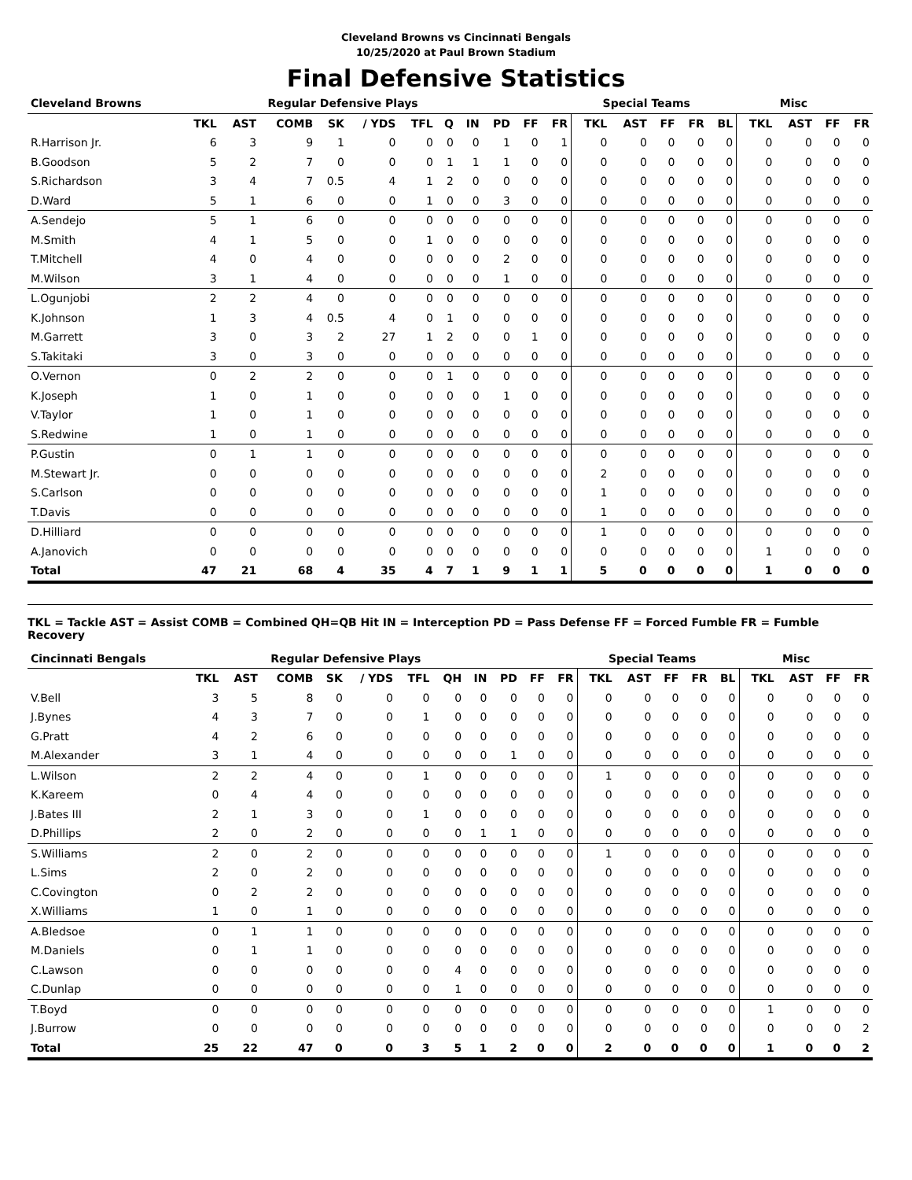Cleveland Browns vs Cincinnati Bengals
10/25/2020 at Paul Brown Stadium
Final Defensive Statistics
| Cleveland Browns | Regular Defensive Plays | | | | | | | | | | | Special Teams | | | | | Misc | | | |
| --- | --- | --- | --- | --- | --- | --- | --- | --- | --- | --- | --- | --- | --- | --- | --- | --- | --- | --- | --- | --- |
| | TKL | AST | COMB | SK | / YDS | TFL | Q | IN | PD | FF | FR | TKL | AST | FF | FR | BL | TKL | AST | FF | FR |
| R.Harrison Jr. | 6 | 3 | 9 | 1 | 0 | 0 | 0 | 0 | 1 | 0 | 1 | 0 | 0 | 0 | 0 | 0 | 0 | 0 | 0 | 0 |
| B.Goodson | 5 | 2 | 7 | 0 | 0 | 0 | 1 | 1 | 1 | 0 | 0 | 0 | 0 | 0 | 0 | 0 | 0 | 0 | 0 | 0 |
| S.Richardson | 3 | 4 | 7 | 0.5 | 4 | 1 | 2 | 0 | 0 | 0 | 0 | 0 | 0 | 0 | 0 | 0 | 0 | 0 | 0 | 0 |
| D.Ward | 5 | 1 | 6 | 0 | 0 | 1 | 0 | 0 | 3 | 0 | 0 | 0 | 0 | 0 | 0 | 0 | 0 | 0 | 0 | 0 |
| A.Sendejo | 5 | 1 | 6 | 0 | 0 | 0 | 0 | 0 | 0 | 0 | 0 | 0 | 0 | 0 | 0 | 0 | 0 | 0 | 0 | 0 |
| M.Smith | 4 | 1 | 5 | 0 | 0 | 1 | 0 | 0 | 0 | 0 | 0 | 0 | 0 | 0 | 0 | 0 | 0 | 0 | 0 | 0 |
| T.Mitchell | 4 | 0 | 4 | 0 | 0 | 0 | 0 | 0 | 2 | 0 | 0 | 0 | 0 | 0 | 0 | 0 | 0 | 0 | 0 | 0 |
| M.Wilson | 3 | 1 | 4 | 0 | 0 | 0 | 0 | 0 | 1 | 0 | 0 | 0 | 0 | 0 | 0 | 0 | 0 | 0 | 0 | 0 |
| L.Ogunjobi | 2 | 2 | 4 | 0 | 0 | 0 | 0 | 0 | 0 | 0 | 0 | 0 | 0 | 0 | 0 | 0 | 0 | 0 | 0 | 0 |
| K.Johnson | 1 | 3 | 4 | 0.5 | 4 | 0 | 1 | 0 | 0 | 0 | 0 | 0 | 0 | 0 | 0 | 0 | 0 | 0 | 0 | 0 |
| M.Garrett | 3 | 0 | 3 | 2 | 27 | 1 | 2 | 0 | 0 | 1 | 0 | 0 | 0 | 0 | 0 | 0 | 0 | 0 | 0 | 0 |
| S.Takitaki | 3 | 0 | 3 | 0 | 0 | 0 | 0 | 0 | 0 | 0 | 0 | 0 | 0 | 0 | 0 | 0 | 0 | 0 | 0 | 0 |
| O.Vernon | 0 | 2 | 2 | 0 | 0 | 0 | 1 | 0 | 0 | 0 | 0 | 0 | 0 | 0 | 0 | 0 | 0 | 0 | 0 | 0 |
| K.Joseph | 1 | 0 | 1 | 0 | 0 | 0 | 0 | 0 | 1 | 0 | 0 | 0 | 0 | 0 | 0 | 0 | 0 | 0 | 0 | 0 |
| V.Taylor | 1 | 0 | 1 | 0 | 0 | 0 | 0 | 0 | 0 | 0 | 0 | 0 | 0 | 0 | 0 | 0 | 0 | 0 | 0 | 0 |
| S.Redwine | 1 | 0 | 1 | 0 | 0 | 0 | 0 | 0 | 0 | 0 | 0 | 0 | 0 | 0 | 0 | 0 | 0 | 0 | 0 | 0 |
| P.Gustin | 0 | 1 | 1 | 0 | 0 | 0 | 0 | 0 | 0 | 0 | 0 | 0 | 0 | 0 | 0 | 0 | 0 | 0 | 0 | 0 |
| M.Stewart Jr. | 0 | 0 | 0 | 0 | 0 | 0 | 0 | 0 | 0 | 0 | 0 | 2 | 0 | 0 | 0 | 0 | 0 | 0 | 0 | 0 |
| S.Carlson | 0 | 0 | 0 | 0 | 0 | 0 | 0 | 0 | 0 | 0 | 0 | 1 | 0 | 0 | 0 | 0 | 0 | 0 | 0 | 0 |
| T.Davis | 0 | 0 | 0 | 0 | 0 | 0 | 0 | 0 | 0 | 0 | 0 | 1 | 0 | 0 | 0 | 0 | 0 | 0 | 0 | 0 |
| D.Hilliard | 0 | 0 | 0 | 0 | 0 | 0 | 0 | 0 | 0 | 0 | 0 | 1 | 0 | 0 | 0 | 0 | 0 | 0 | 0 | 0 |
| A.Janovich | 0 | 0 | 0 | 0 | 0 | 0 | 0 | 0 | 0 | 0 | 0 | 0 | 0 | 0 | 0 | 0 | 1 | 0 | 0 | 0 |
| Total | 47 | 21 | 68 | 4 | 35 | 4 | 7 | 1 | 9 | 1 | 1 | 5 | 0 | 0 | 0 | 0 | 1 | 0 | 0 | 0 |
TKL = Tackle AST = Assist COMB = Combined QH=QB Hit IN = Interception PD = Pass Defense FF = Forced Fumble FR = Fumble Recovery
| Cincinnati Bengals | Regular Defensive Plays | | | | | | | | | | | Special Teams | | | | | Misc | | | |
| --- | --- | --- | --- | --- | --- | --- | --- | --- | --- | --- | --- | --- | --- | --- | --- | --- | --- | --- | --- | --- |
| | TKL | AST | COMB | SK | / YDS | TFL | QH | IN | PD | FF | FR | TKL | AST | FF | FR | BL | TKL | AST | FF | FR |
| V.Bell | 3 | 5 | 8 | 0 | 0 | 0 | 0 | 0 | 0 | 0 | 0 | 0 | 0 | 0 | 0 | 0 | 0 | 0 | 0 | 0 |
| J.Bynes | 4 | 3 | 7 | 0 | 0 | 1 | 0 | 0 | 0 | 0 | 0 | 0 | 0 | 0 | 0 | 0 | 0 | 0 | 0 | 0 |
| G.Pratt | 4 | 2 | 6 | 0 | 0 | 0 | 0 | 0 | 0 | 0 | 0 | 0 | 0 | 0 | 0 | 0 | 0 | 0 | 0 | 0 |
| M.Alexander | 3 | 1 | 4 | 0 | 0 | 0 | 0 | 0 | 1 | 0 | 0 | 0 | 0 | 0 | 0 | 0 | 0 | 0 | 0 | 0 |
| L.Wilson | 2 | 2 | 4 | 0 | 0 | 1 | 0 | 0 | 0 | 0 | 0 | 1 | 0 | 0 | 0 | 0 | 0 | 0 | 0 | 0 |
| K.Kareem | 0 | 4 | 4 | 0 | 0 | 0 | 0 | 0 | 0 | 0 | 0 | 0 | 0 | 0 | 0 | 0 | 0 | 0 | 0 | 0 |
| J.Bates III | 2 | 1 | 3 | 0 | 0 | 1 | 0 | 0 | 0 | 0 | 0 | 0 | 0 | 0 | 0 | 0 | 0 | 0 | 0 | 0 |
| D.Phillips | 2 | 0 | 2 | 0 | 0 | 0 | 0 | 1 | 1 | 0 | 0 | 0 | 0 | 0 | 0 | 0 | 0 | 0 | 0 | 0 |
| S.Williams | 2 | 0 | 2 | 0 | 0 | 0 | 0 | 0 | 0 | 0 | 0 | 1 | 0 | 0 | 0 | 0 | 0 | 0 | 0 | 0 |
| L.Sims | 2 | 0 | 2 | 0 | 0 | 0 | 0 | 0 | 0 | 0 | 0 | 0 | 0 | 0 | 0 | 0 | 0 | 0 | 0 | 0 |
| C.Covington | 0 | 2 | 2 | 0 | 0 | 0 | 0 | 0 | 0 | 0 | 0 | 0 | 0 | 0 | 0 | 0 | 0 | 0 | 0 | 0 |
| X.Williams | 1 | 0 | 1 | 0 | 0 | 0 | 0 | 0 | 0 | 0 | 0 | 0 | 0 | 0 | 0 | 0 | 0 | 0 | 0 | 0 |
| A.Bledsoe | 0 | 1 | 1 | 0 | 0 | 0 | 0 | 0 | 0 | 0 | 0 | 0 | 0 | 0 | 0 | 0 | 0 | 0 | 0 | 0 |
| M.Daniels | 0 | 1 | 1 | 0 | 0 | 0 | 0 | 0 | 0 | 0 | 0 | 0 | 0 | 0 | 0 | 0 | 0 | 0 | 0 | 0 |
| C.Lawson | 0 | 0 | 0 | 0 | 0 | 0 | 4 | 0 | 0 | 0 | 0 | 0 | 0 | 0 | 0 | 0 | 0 | 0 | 0 | 0 |
| C.Dunlap | 0 | 0 | 0 | 0 | 0 | 0 | 1 | 0 | 0 | 0 | 0 | 0 | 0 | 0 | 0 | 0 | 0 | 0 | 0 | 0 |
| T.Boyd | 0 | 0 | 0 | 0 | 0 | 0 | 0 | 0 | 0 | 0 | 0 | 0 | 0 | 0 | 0 | 0 | 1 | 0 | 0 | 0 |
| J.Burrow | 0 | 0 | 0 | 0 | 0 | 0 | 0 | 0 | 0 | 0 | 0 | 0 | 0 | 0 | 0 | 0 | 0 | 0 | 0 | 2 |
| Total | 25 | 22 | 47 | 0 | 0 | 3 | 5 | 1 | 2 | 0 | 0 | 2 | 0 | 0 | 0 | 0 | 1 | 0 | 0 | 2 |